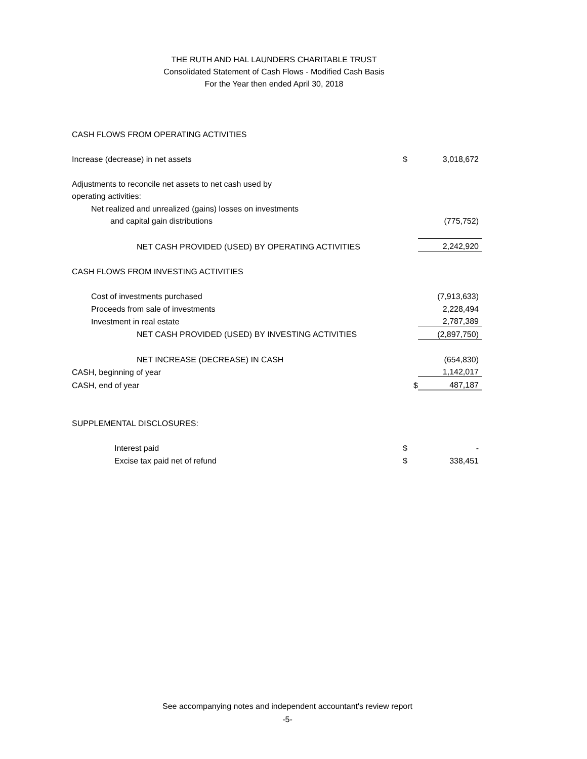THE RUTH AND HAL LAUNDERS CHARITABLE TRUST
Consolidated Statement of Cash Flows - Modified Cash Basis
For the Year then ended April 30, 2018
| CASH FLOWS FROM OPERATING ACTIVITIES | | |
| Increase (decrease) in net assets | $ | 3,018,672 |
| Adjustments to reconcile net assets to net cash used by | | |
| operating activities: | | |
| Net realized and unrealized (gains) losses on investments | | |
| and capital gain distributions | | (775,752) |
| NET CASH PROVIDED (USED) BY OPERATING ACTIVITIES | | 2,242,920 |
| CASH FLOWS FROM INVESTING ACTIVITIES | | |
| Cost of investments purchased | | (7,913,633) |
| Proceeds from sale of investments | | 2,228,494 |
| Investment in real estate | | 2,787,389 |
| NET CASH PROVIDED (USED) BY INVESTING ACTIVITIES | | (2,897,750) |
| NET INCREASE (DECREASE) IN CASH | | (654,830) |
| CASH, beginning of year | | 1,142,017 |
| CASH, end of year | $ | 487,187 |
| SUPPLEMENTAL DISCLOSURES: | | |
| Interest paid | $ | - |
| Excise tax paid net of refund | $ | 338,451 |
See accompanying notes and independent accountant's review report
-5-